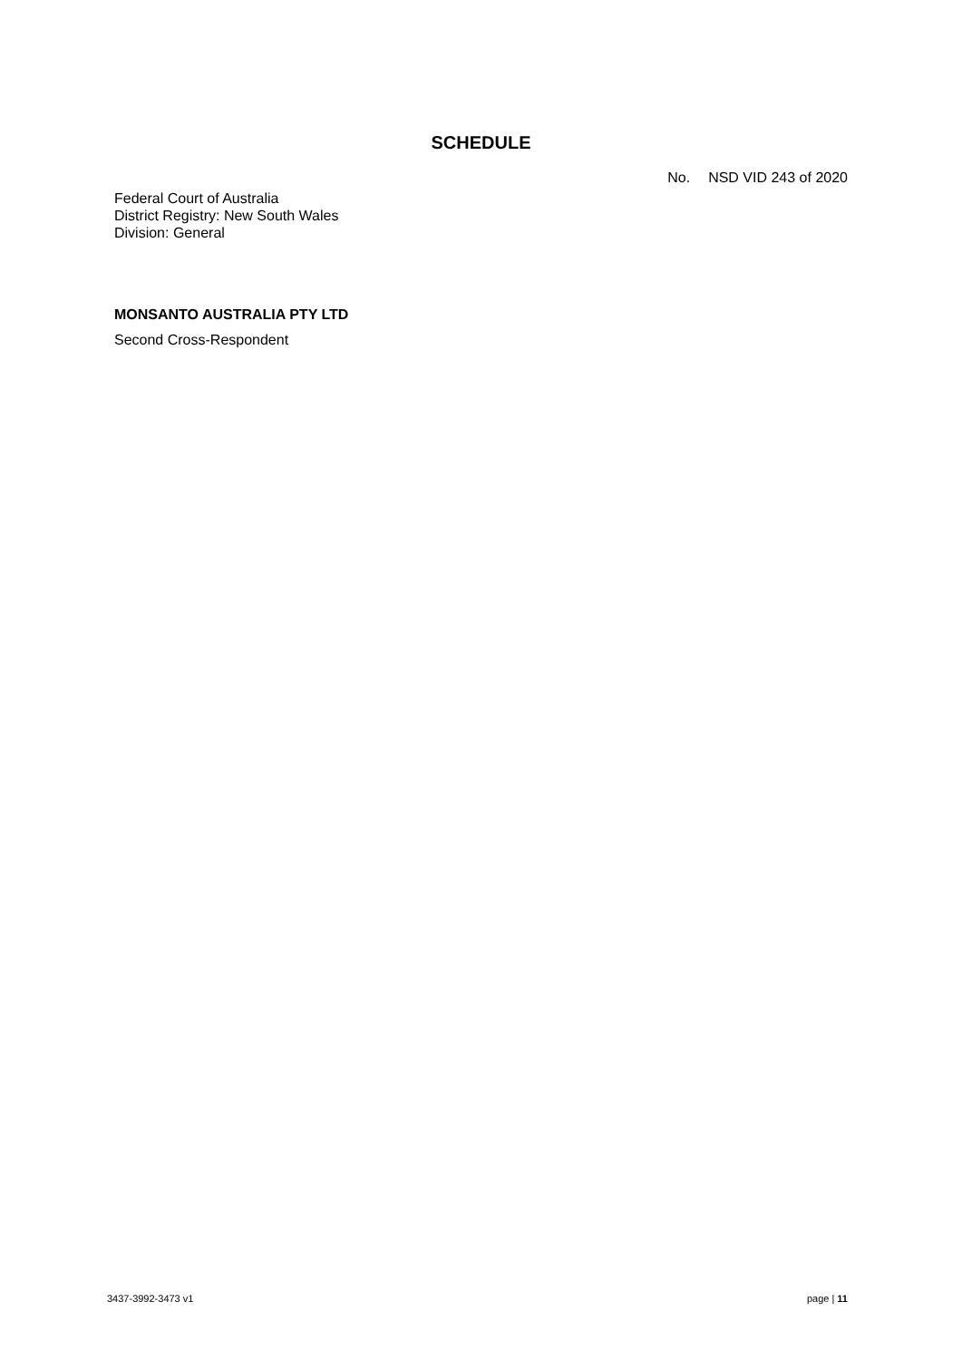SCHEDULE
No. NSD VID 243 of 2020
Federal Court of Australia
District Registry: New South Wales
Division: General
MONSANTO AUSTRALIA PTY LTD
Second Cross-Respondent
3437-3992-3473 v1 page | 11